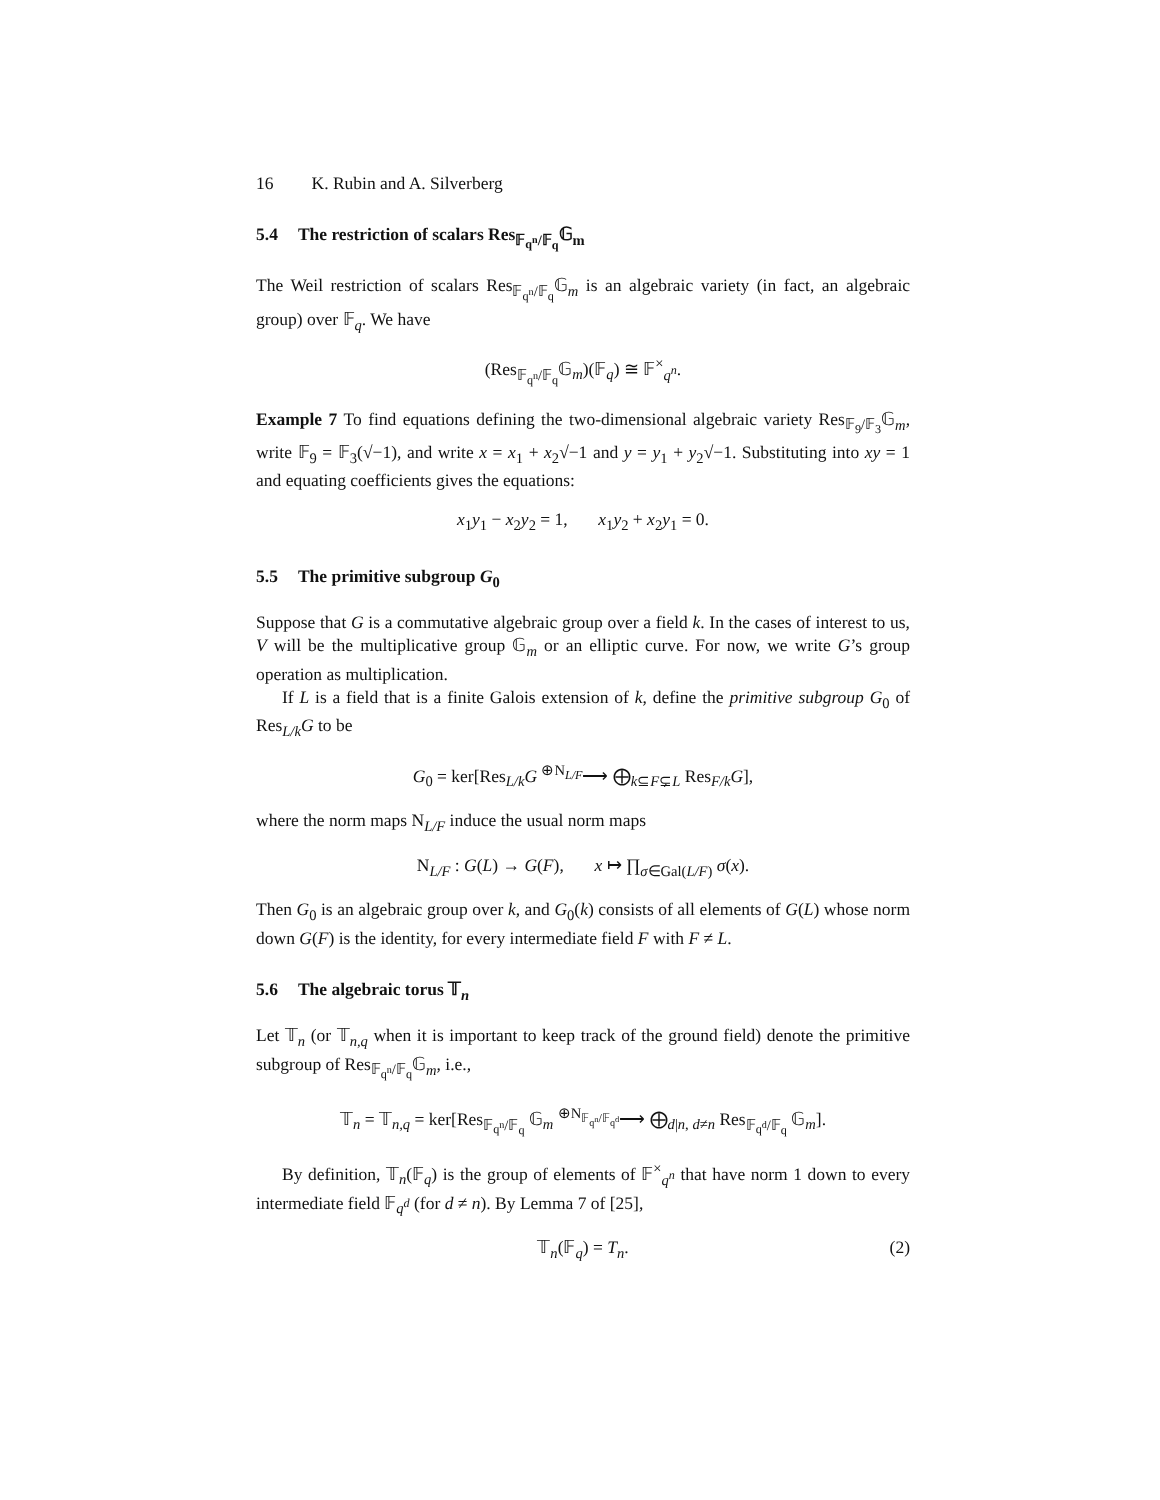16 K. Rubin and A. Silverberg
5.4 The restriction of scalars Res<sub>𝔽<sub>q<sup>n</sup></sub>/𝔽<sub>q</sub></sub>𝔾<sub>m</sub>
The Weil restriction of scalars Res<sub>𝔽<sub>q<sup>n</sup></sub>/𝔽<sub>q</sub></sub>𝔾<sub>m</sub> is an algebraic variety (in fact, an algebraic group) over 𝔽<sub>q</sub>. We have
(Res<sub>𝔽<sub>q<sup>n</sup></sub>/𝔽<sub>q</sub></sub>𝔾<sub>m</sub>)(𝔽<sub>q</sub>) ≅ 𝔽<sup>×</sup><sub>q<sup>n</sup></sub>.
Example 7 To find equations defining the two-dimensional algebraic variety Res<sub>𝔽<sub>9</sub>/𝔽<sub>3</sub></sub>𝔾<sub>m</sub>, write 𝔽<sub>9</sub> = 𝔽<sub>3</sub>(√−1), and write x = x<sub>1</sub> + x<sub>2</sub>√−1 and y = y<sub>1</sub> + y<sub>2</sub>√−1. Substituting into xy = 1 and equating coefficients gives the equations:
x<sub>1</sub>y<sub>1</sub> − x<sub>2</sub>y<sub>2</sub> = 1, x<sub>1</sub>y<sub>2</sub> + x<sub>2</sub>y<sub>1</sub> = 0.
5.5 The primitive subgroup G<sub>0</sub>
Suppose that G is a commutative algebraic group over a field k. In the cases of interest to us, V will be the multiplicative group 𝔾<sub>m</sub> or an elliptic curve. For now, we write G’s group operation as multiplication.
If L is a field that is a finite Galois extension of k, define the primitive subgroup G<sub>0</sub> of Res<sub>L/k</sub>G to be
G<sub>0</sub> = ker[Res<sub>L/k</sub>G <sup>⊕N<sub>L/F</sub></sup>⟶ ⨁<sub>k⊆F⊊L</sub> Res<sub>F/k</sub>G],
where the norm maps N<sub>L/F</sub> induce the usual norm maps
N<sub>L/F</sub> : G(L) → G(F), x ↦ ∏<sub>σ∈Gal(L/F)</sub> σ(x).
Then G<sub>0</sub> is an algebraic group over k, and G<sub>0</sub>(k) consists of all elements of G(L) whose norm down G(F) is the identity, for every intermediate field F with F ≠ L.
5.6 The algebraic torus 𝕋<sub>n</sub>
Let 𝕋<sub>n</sub> (or 𝕋<sub>n,q</sub> when it is important to keep track of the ground field) denote the primitive subgroup of Res<sub>𝔽<sub>q<sup>n</sup></sub>/𝔽<sub>q</sub></sub>𝔾<sub>m</sub>, i.e.,
𝕋<sub>n</sub> = 𝕋<sub>n,q</sub> = ker[Res<sub>𝔽<sub>q<sup>n</sup></sub>/𝔽<sub>q</sub></sub> 𝔾<sub>m</sub> <sup>⊕N<sub>𝔽<sub>q<sup>n</sup></sub>/𝔽<sub>q<sup>d</sup></sub></sub></sup>⟶ ⨁<sub>d|n, d≠n</sub> Res<sub>𝔽<sub>q<sup>d</sup></sub>/𝔽<sub>q</sub></sub> 𝔾<sub>m</sub>].
By definition, 𝕋<sub>n</sub>(𝔽<sub>q</sub>) is the group of elements of 𝔽<sup>×</sup><sub>q<sup>n</sup></sub> that have norm 1 down to every intermediate field 𝔽<sub>q<sup>d</sup></sub> (for d ≠ n). By Lemma 7 of [25],
𝕋<sub>n</sub>(𝔽<sub>q</sub>) = T<sub>n</sub>. (2)